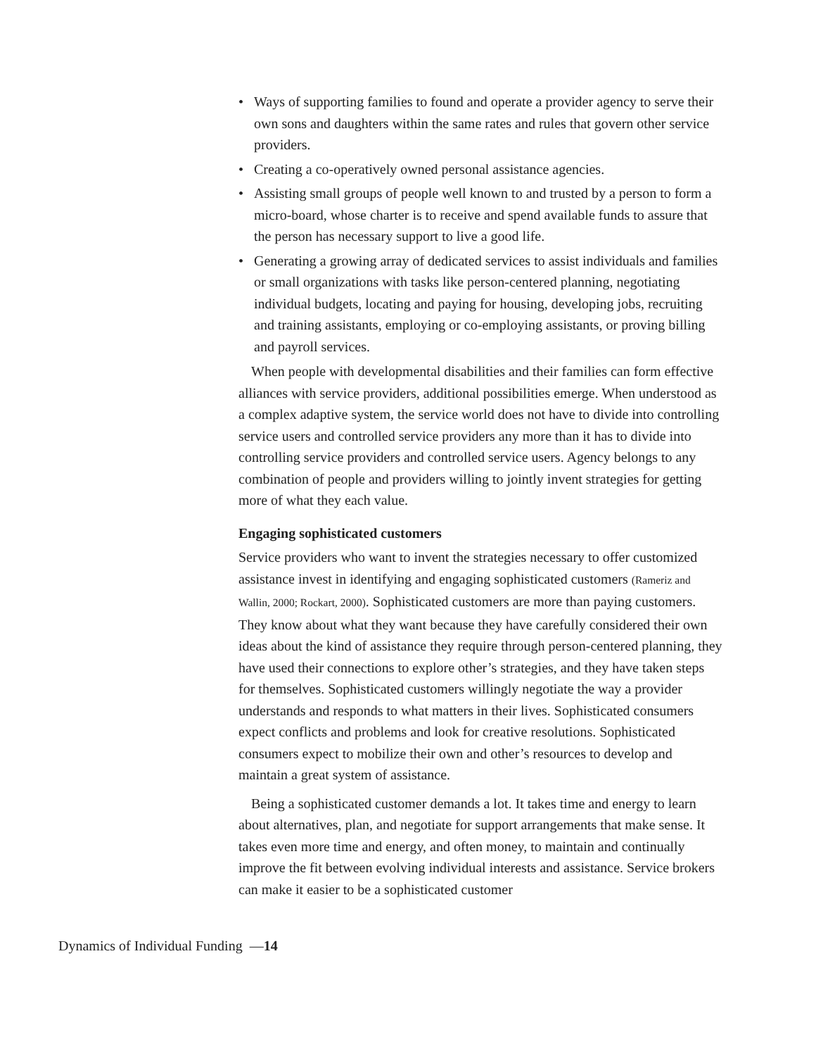• Ways of supporting families to found and operate a provider agency to serve their own sons and daughters within the same rates and rules that govern other service providers.
• Creating a co-operatively owned personal assistance agencies.
• Assisting small groups of people well known to and trusted by a person to form a micro-board, whose charter is to receive and spend available funds to assure that the person has necessary support to live a good life.
• Generating a growing array of dedicated services to assist individuals and families or small organizations with tasks like person-centered planning, negotiating individual budgets, locating and paying for housing, developing jobs, recruiting and training assistants, employing or co-employing assistants, or proving billing and payroll services.
When people with developmental disabilities and their families can form effective alliances with service providers, additional possibilities emerge. When understood as a complex adaptive system, the service world does not have to divide into controlling service users and controlled service providers any more than it has to divide into controlling service providers and controlled service users. Agency belongs to any combination of people and providers willing to jointly invent strategies for getting more of what they each value.
Engaging sophisticated customers
Service providers who want to invent the strategies necessary to offer customized assistance invest in identifying and engaging sophisticated customers (Rameriz and Wallin, 2000; Rockart, 2000). Sophisticated customers are more than paying customers. They know about what they want because they have carefully considered their own ideas about the kind of assistance they require through person-centered planning, they have used their connections to explore other’s strategies, and they have taken steps for themselves. Sophisticated customers willingly negotiate the way a provider understands and responds to what matters in their lives. Sophisticated consumers expect conflicts and problems and look for creative resolutions. Sophisticated consumers expect to mobilize their own and other’s resources to develop and maintain a great system of assistance.
Being a sophisticated customer demands a lot. It takes time and energy to learn about alternatives, plan, and negotiate for support arrangements that make sense. It takes even more time and energy, and often money, to maintain and continually improve the fit between evolving individual interests and assistance. Service brokers can make it easier to be a sophisticated customer
Dynamics of Individual Funding —14